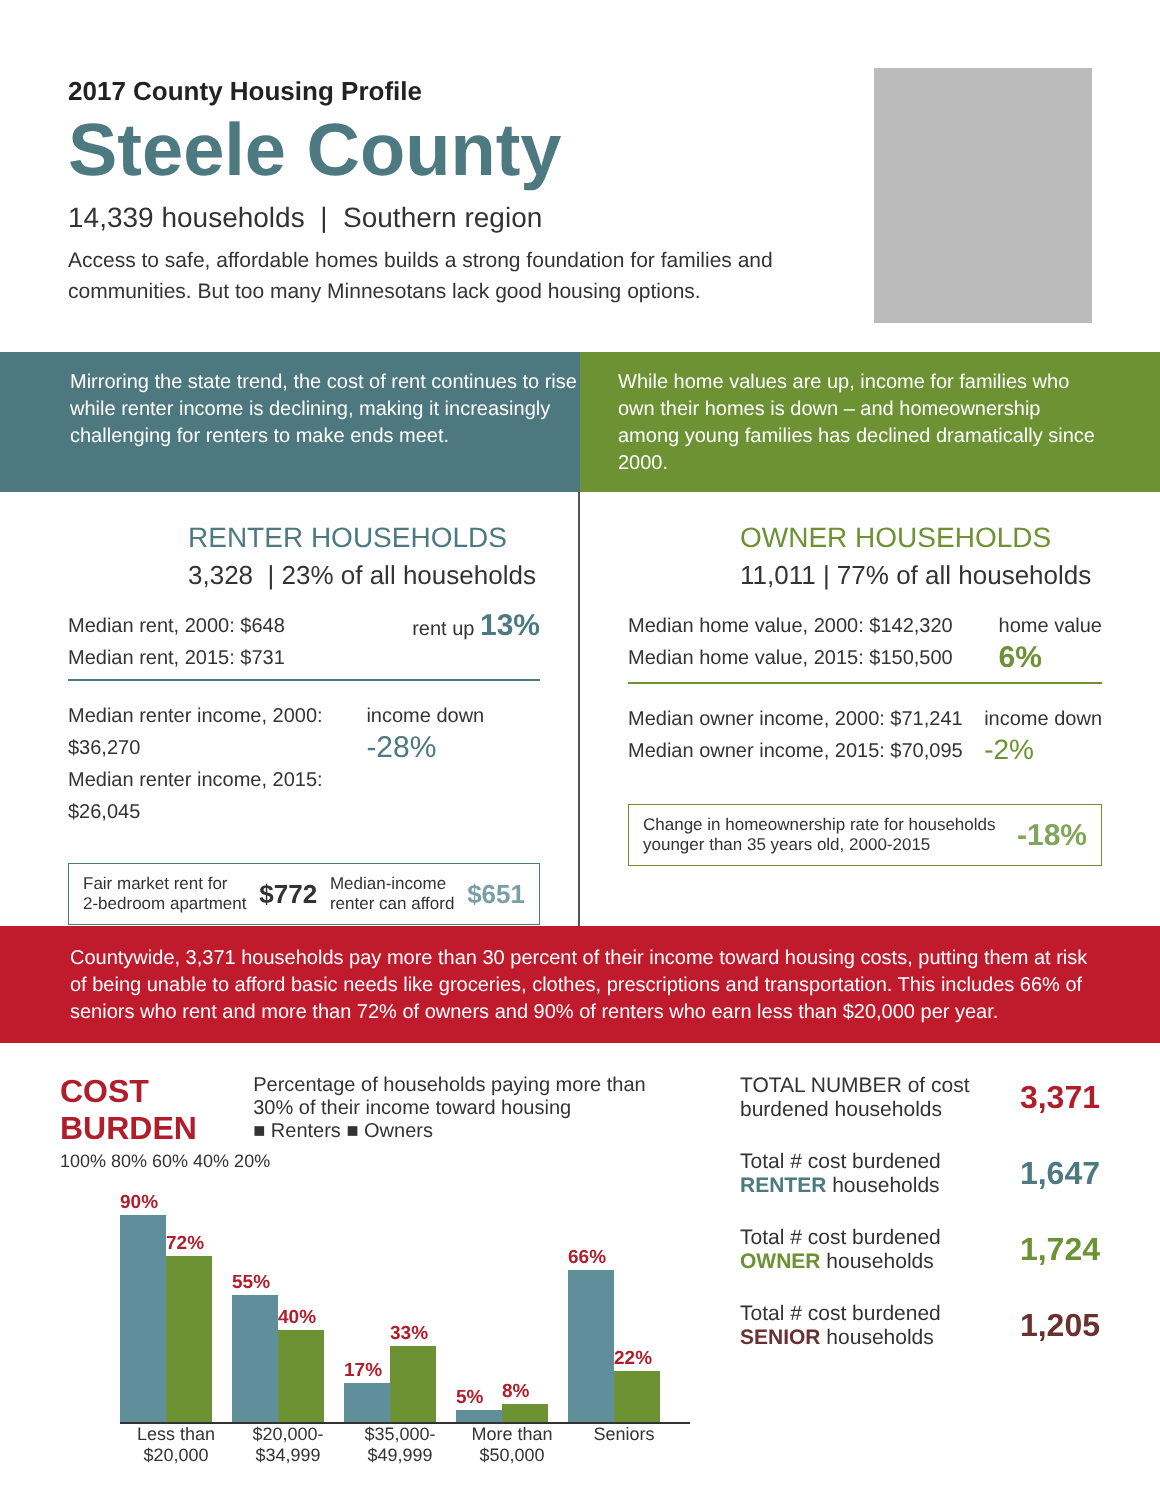2017 County Housing Profile
Steele County
14,339 households | Southern region
Access to safe, affordable homes builds a strong foundation for families and communities. But too many Minnesotans lack good housing options.
Mirroring the state trend, the cost of rent continues to rise while renter income is declining, making it increasingly challenging for renters to make ends meet.
While home values are up, income for families who own their homes is down – and homeownership among young families has declined dramatically since 2000.
RENTER HOUSEHOLDS
3,328 | 23% of all households
Median rent, 2000: $648
Median rent, 2015: $731
rent up 13%
Median renter income, 2000: $36,270
Median renter income, 2015: $26,045
income down -28%
Fair market rent for
2-bedroom apartment
$772
Median-income
renter can afford
$651
OWNER HOUSEHOLDS
11,011 | 77% of all households
Median home value, 2000: $142,320
Median home value, 2015: $150,500
home value
6%
Median owner income, 2000: $71,241
Median owner income, 2015: $70,095
income down
-2%
Change in homeownership rate for households
younger than 35 years old, 2000-2015
-18%
Countywide, 3,371 households pay more than 30 percent of their income toward housing costs, putting them at risk of being unable to afford basic needs like groceries, clothes, prescriptions and transportation. This includes 66% of seniors who rent and more than 72% of owners and 90% of renters who earn less than $20,000 per year.
COST BURDEN
Percentage of households paying more than 30% of their income toward housing
■ Renters ■ Owners
100% 80% 60% 40% 20%
90%
72%
55%
40%
17%
33%
5%
8%
66%
22%
Less than $20,000
$20,000- $34,999
$35,000- $49,999
More than $50,000
Seniors
TOTAL NUMBER of cost
burdened households
3,371
Total # cost burdened
RENTER households
1,647
Total # cost burdened
OWNER households
1,724
Total # cost burdened
SENIOR households
1,205